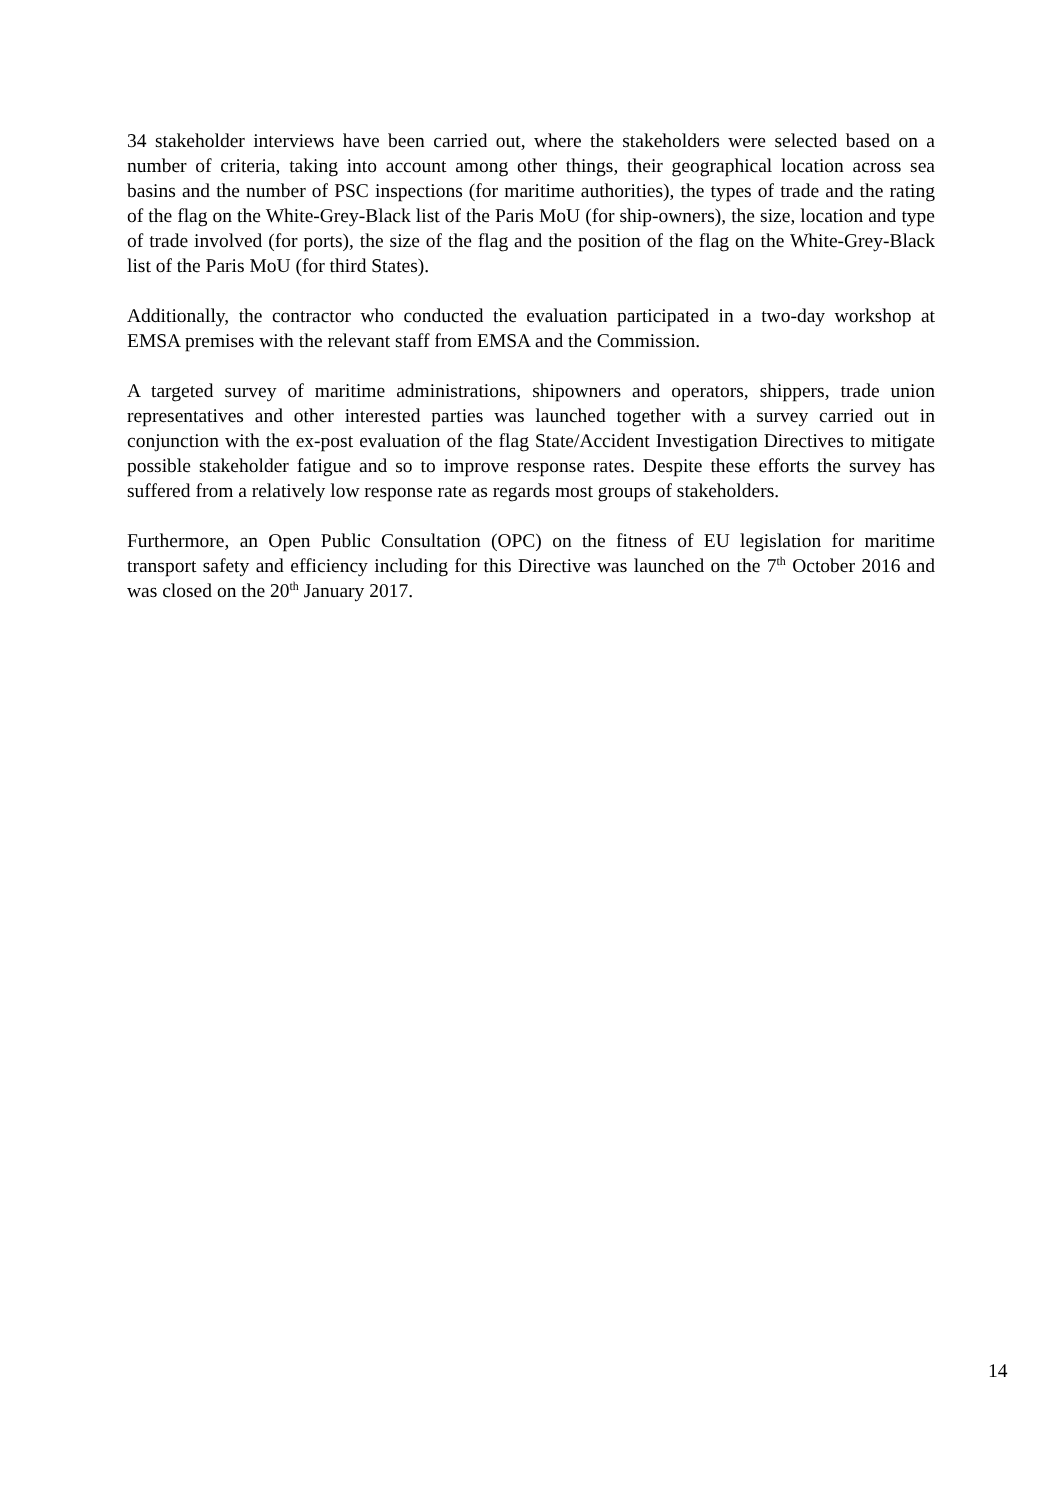34 stakeholder interviews have been carried out, where the stakeholders were selected based on a number of criteria, taking into account among other things, their geographical location across sea basins and the number of PSC inspections (for maritime authorities), the types of trade and the rating of the flag on the White-Grey-Black list of the Paris MoU (for ship-owners), the size, location and type of trade involved (for ports), the size of the flag and the position of the flag on the White-Grey-Black list of the Paris MoU (for third States).
Additionally, the contractor who conducted the evaluation participated in a two-day workshop at EMSA premises with the relevant staff from EMSA and the Commission.
A targeted survey of maritime administrations, shipowners and operators, shippers, trade union representatives and other interested parties was launched together with a survey carried out in conjunction with the ex-post evaluation of the flag State/Accident Investigation Directives to mitigate possible stakeholder fatigue and so to improve response rates. Despite these efforts the survey has suffered from a relatively low response rate as regards most groups of stakeholders.
Furthermore, an Open Public Consultation (OPC) on the fitness of EU legislation for maritime transport safety and efficiency including for this Directive was launched on the 7<sup>th</sup> October 2016 and was closed on the 20<sup>th</sup> January 2017.
14